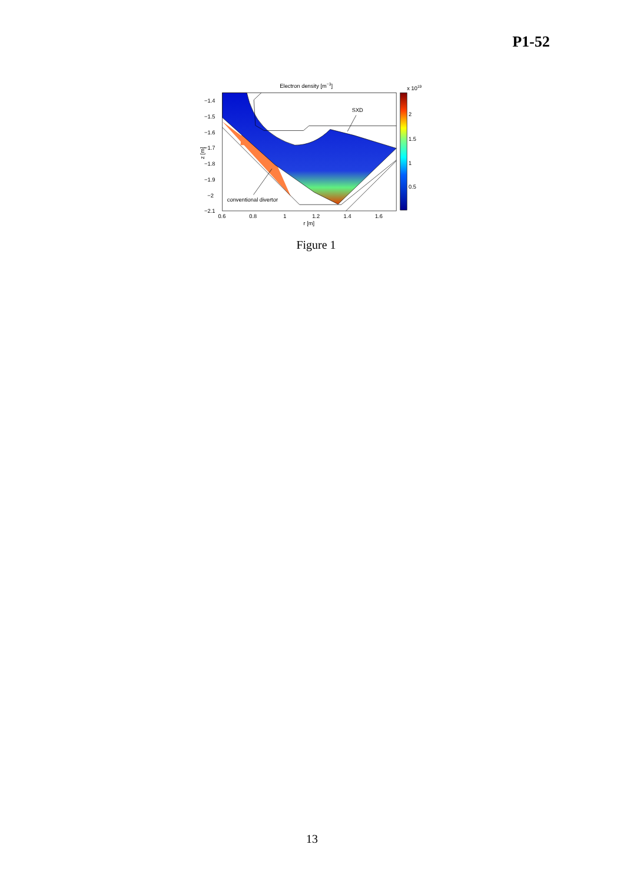P1-52
Electron density [m−3]
−1.4
−1.5
−1.6
−1.7
−1.8
−1.9
−2
−2.1
0.6
0.8
1
1.2
1.4
1.6
r [m]
z [m]
SXD
conventional divertor
x 1019
2
1.5
1
0.5
Figure 1
13